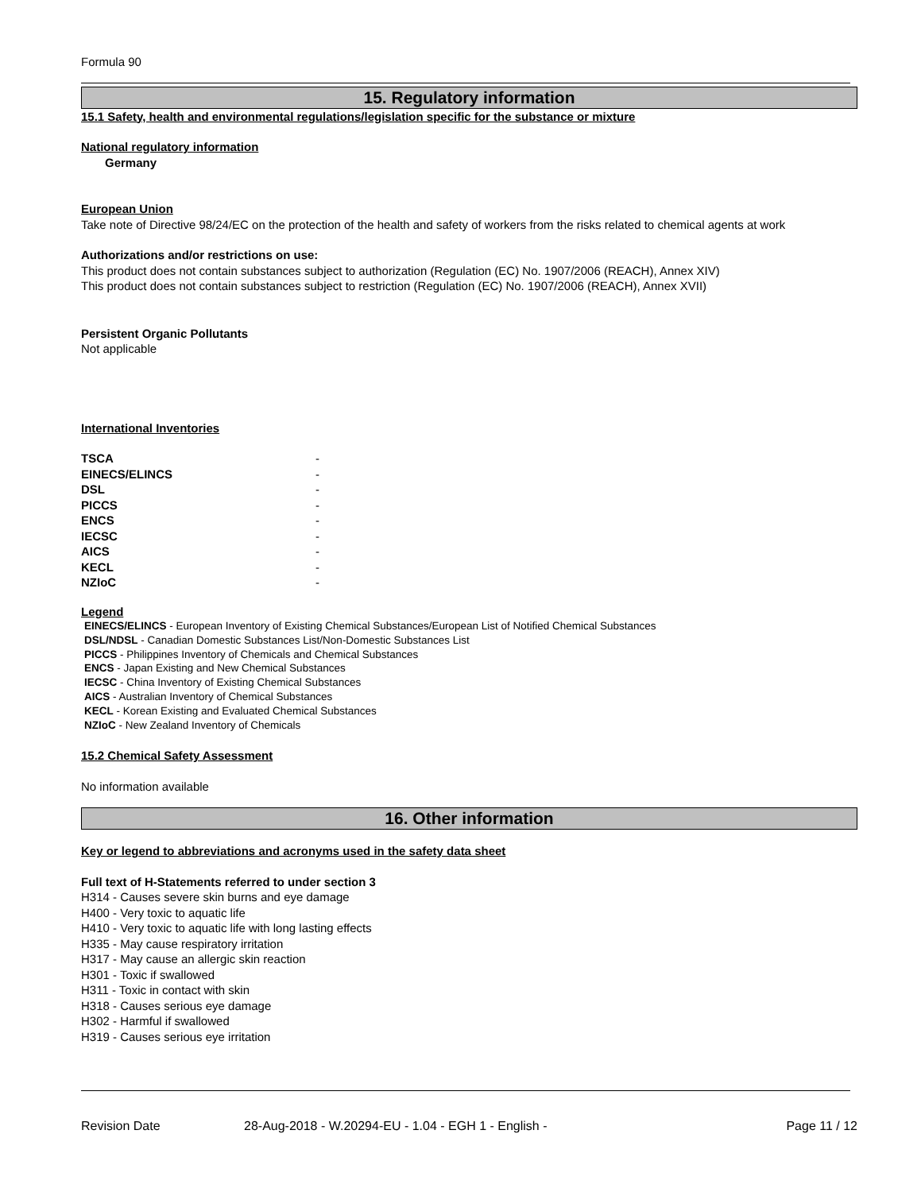Formula 90
15. Regulatory information
15.1 Safety, health and environmental regulations/legislation specific for the substance or mixture
National regulatory information
Germany
European Union
Take note of Directive 98/24/EC on the protection of the health and safety of workers from the risks related to chemical agents at work
Authorizations and/or restrictions on use:
This product does not contain substances subject to authorization (Regulation (EC) No. 1907/2006 (REACH), Annex XIV)
This product does not contain substances subject to restriction (Regulation (EC) No. 1907/2006 (REACH), Annex XVII)
Persistent Organic Pollutants
Not applicable
International Inventories
| TSCA | - |
| EINECS/ELINCS | - |
| DSL | - |
| PICCS | - |
| ENCS | - |
| IECSC | - |
| AICS | - |
| KECL | - |
| NZIoC | - |
Legend
EINECS/ELINCS - European Inventory of Existing Chemical Substances/European List of Notified Chemical Substances
DSL/NDSL - Canadian Domestic Substances List/Non-Domestic Substances List
PICCS - Philippines Inventory of Chemicals and Chemical Substances
ENCS - Japan Existing and New Chemical Substances
IECSC - China Inventory of Existing Chemical Substances
AICS - Australian Inventory of Chemical Substances
KECL - Korean Existing and Evaluated Chemical Substances
NZIoC - New Zealand Inventory of Chemicals
15.2 Chemical Safety Assessment
No information available
16. Other information
Key or legend to abbreviations and acronyms used in the safety data sheet
Full text of H-Statements referred to under section 3
H314 - Causes severe skin burns and eye damage
H400 - Very toxic to aquatic life
H410 - Very toxic to aquatic life with long lasting effects
H335 - May cause respiratory irritation
H317 - May cause an allergic skin reaction
H301 - Toxic if swallowed
H311 - Toxic in contact with skin
H318 - Causes serious eye damage
H302 - Harmful if swallowed
H319 - Causes serious eye irritation
Revision Date 28-Aug-2018 - W.20294-EU - 1.04 - EGH 1 - English - Page 11 / 12